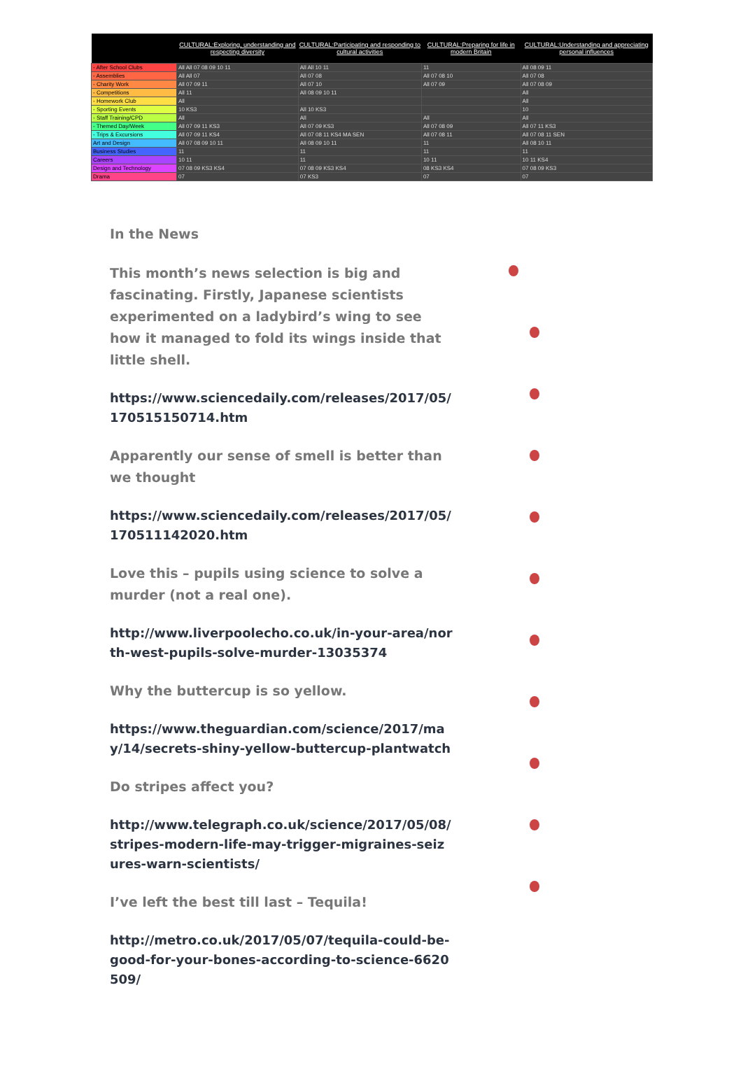| | CULTURAL:Exploring, understanding and respecting diversity | CULTURAL:Participating and responding to cultural activities | CULTURAL:Preparing for life in modern Britain | CULTURAL:Understanding and appreciating personal influences |
| --- | --- | --- | --- | --- |
| - After School Clubs | All All 07 08 09 10 11 | All All 10 11 | 11 | All 08 09 11 |
| - Assemblies | All All 07 | All 07 08 | All 07 08 10 | All 07 08 |
| - Charity Work | All 07 09 11 | All 07 10 | All 07 09 | All 07 08 09 |
| - Competitions | All 11 | All 08 09 10 11 | | All |
| - Homework Club | All | | | All |
| - Sporting Events | 10 KS3 | All 10 KS3 | | 10 |
| - Staff Training/CPD | All | All | All | All |
| - Themed Day/Week | All 07 09 11 KS3 | All 07 09 KS3 | All 07 08 09 | All 07 11 KS3 |
| - Trips & Excursions | All 07 09 11 KS4 | All 07 08 11 KS4 MA SEN | All 07 08 11 | All 07 08 11 SEN |
| Art and Design | All 07 08 09 10 11 | All 08 09 10 11 | 11 | All 08 10 11 |
| Business Studies | 11 | 11 | 11 | 11 |
| Careers | 10 11 | 11 | 10 11 | 10 11 KS4 |
| Design and Technology | 07 08 09 KS3 KS4 | 07 08 09 KS3 KS4 | 08 KS3 KS4 | 07 08 09 KS3 |
| Drama | 07 | 07 KS3 | 07 | 07 |
In the News
This month’s news selection is big and fascinating. Firstly, Japanese scientists experimented on a ladybird’s wing to see how it managed to fold its wings inside that little shell.
https://www.sciencedaily.com/releases/2017/05/170515150714.htm
Apparently our sense of smell is better than we thought
https://www.sciencedaily.com/releases/2017/05/170511142020.htm
Love this – pupils using science to solve a murder (not a real one).
http://www.liverpoolecho.co.uk/in-your-area/north-west-pupils-solve-murder-13035374
Why the buttercup is so yellow.
https://www.theguardian.com/science/2017/may/14/secrets-shiny-yellow-buttercup-plantwatch
Do stripes affect you?
http://www.telegraph.co.uk/science/2017/05/08/stripes-modern-life-may-trigger-migraines-seizures-warn-scientists/
I’ve left the best till last – Tequila!
http://metro.co.uk/2017/05/07/tequila-could-be-good-for-your-bones-according-to-science-6620509/